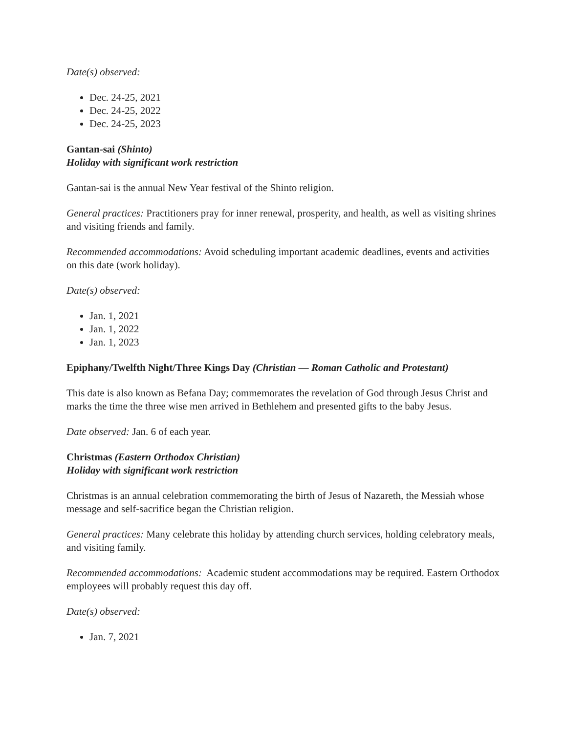Date(s) observed:
Dec. 24-25, 2021
Dec. 24-25, 2022
Dec. 24-25, 2023
Gantan-sai (Shinto)
Holiday with significant work restriction
Gantan-sai is the annual New Year festival of the Shinto religion.
General practices: Practitioners pray for inner renewal, prosperity, and health, as well as visiting shrines and visiting friends and family.
Recommended accommodations: Avoid scheduling important academic deadlines, events and activities on this date (work holiday).
Date(s) observed:
Jan. 1, 2021
Jan. 1, 2022
Jan. 1, 2023
Epiphany/Twelfth Night/Three Kings Day (Christian — Roman Catholic and Protestant)
This date is also known as Befana Day; commemorates the revelation of God through Jesus Christ and marks the time the three wise men arrived in Bethlehem and presented gifts to the baby Jesus.
Date observed: Jan. 6 of each year.
Christmas (Eastern Orthodox Christian)
Holiday with significant work restriction
Christmas is an annual celebration commemorating the birth of Jesus of Nazareth, the Messiah whose message and self-sacrifice began the Christian religion.
General practices: Many celebrate this holiday by attending church services, holding celebratory meals, and visiting family.
Recommended accommodations: Academic student accommodations may be required. Eastern Orthodox employees will probably request this day off.
Date(s) observed:
Jan. 7, 2021